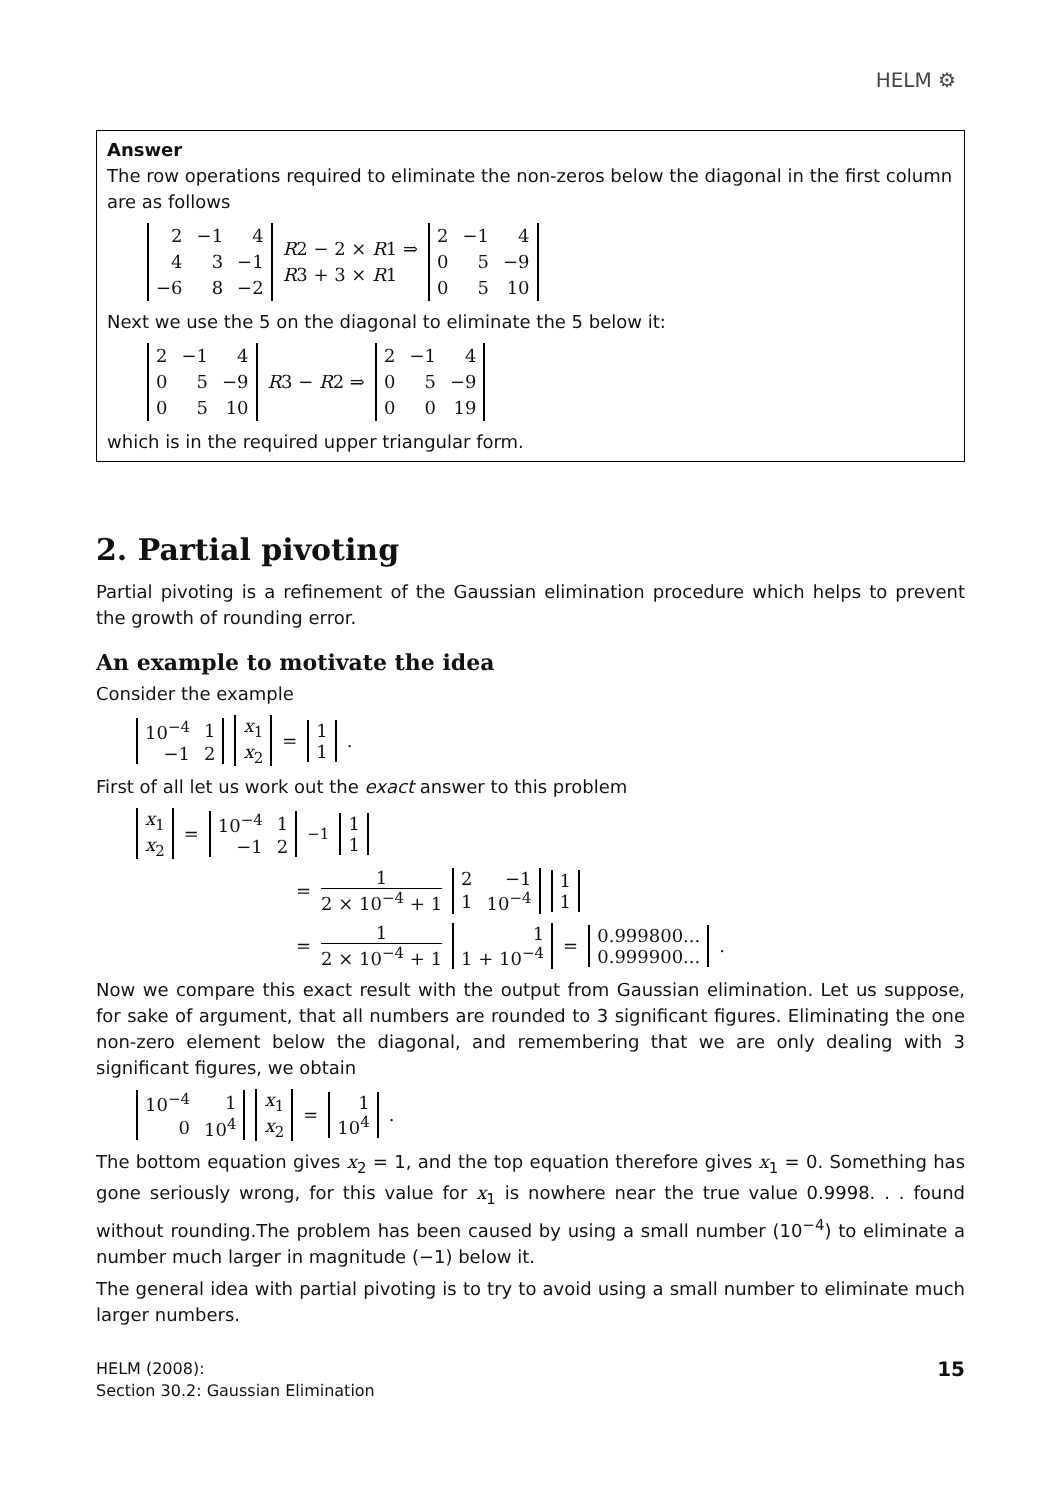HELM ⚙
Answer
The row operations required to eliminate the non-zeros below the diagonal in the first column are as follows
| 2 | −1 | 4 |
| 4 | 3 | −1 |
| −6 | 8 | −2 |
R2 − 2 × R1 ⇒
R3 + 3 × R1
| 2 | −1 | 4 |
| 0 | 5 | −9 |
| 0 | 5 | 10 |
Next we use the 5 on the diagonal to eliminate the 5 below it:
| 2 | −1 | 4 |
| 0 | 5 | −9 |
| 0 | 5 | 10 |
R3 − R2 ⇒
| 2 | −1 | 4 |
| 0 | 5 | −9 |
| 0 | 0 | 19 |
which is in the required upper triangular form.
2. Partial pivoting
Partial pivoting is a refinement of the Gaussian elimination procedure which helps to prevent the growth of rounding error.
An example to motivate the idea
Consider the example
| 10<sup>−4</sup> | 1 |
| −1 | 2 |
| x<sub>1</sub> |
| x<sub>2</sub> |
=
| 1 |
| 1 |
.
First of all let us work out the exact answer to this problem
| x<sub>1</sub> |
| x<sub>2</sub> |
=
| 10<sup>−4</sup> | 1 |
| −1 | 2 |
<sup>−1</sup>
| 1 |
| 1 |
= 1 2 × 10<sup>−4</sup> + 1
| 2 | −1 |
| 1 | 10<sup>−4</sup> |
| 1 |
| 1 |
= 1 2 × 10<sup>−4</sup> + 1
| 1 |
| 1 + 10<sup>−4</sup> |
=
| 0.999800... |
| 0.999900... |
.
Now we compare this exact result with the output from Gaussian elimination. Let us suppose, for sake of argument, that all numbers are rounded to 3 significant figures. Eliminating the one non-zero element below the diagonal, and remembering that we are only dealing with 3 significant figures, we obtain
| 10<sup>−4</sup> | 1 |
| 0 | 10<sup>4</sup> |
| x<sub>1</sub> |
| x<sub>2</sub> |
=
| 1 |
| 10<sup>4</sup> |
.
The bottom equation gives x<sub>2</sub> = 1, and the top equation therefore gives x<sub>1</sub> = 0. Something has gone seriously wrong, for this value for x<sub>1</sub> is nowhere near the true value 0.9998. . . found without rounding.The problem has been caused by using a small number (10<sup>−4</sup>) to eliminate a number much larger in magnitude (−1) below it.
The general idea with partial pivoting is to try to avoid using a small number to eliminate much larger numbers.
HELM (2008):
Section 30.2: Gaussian Elimination
15